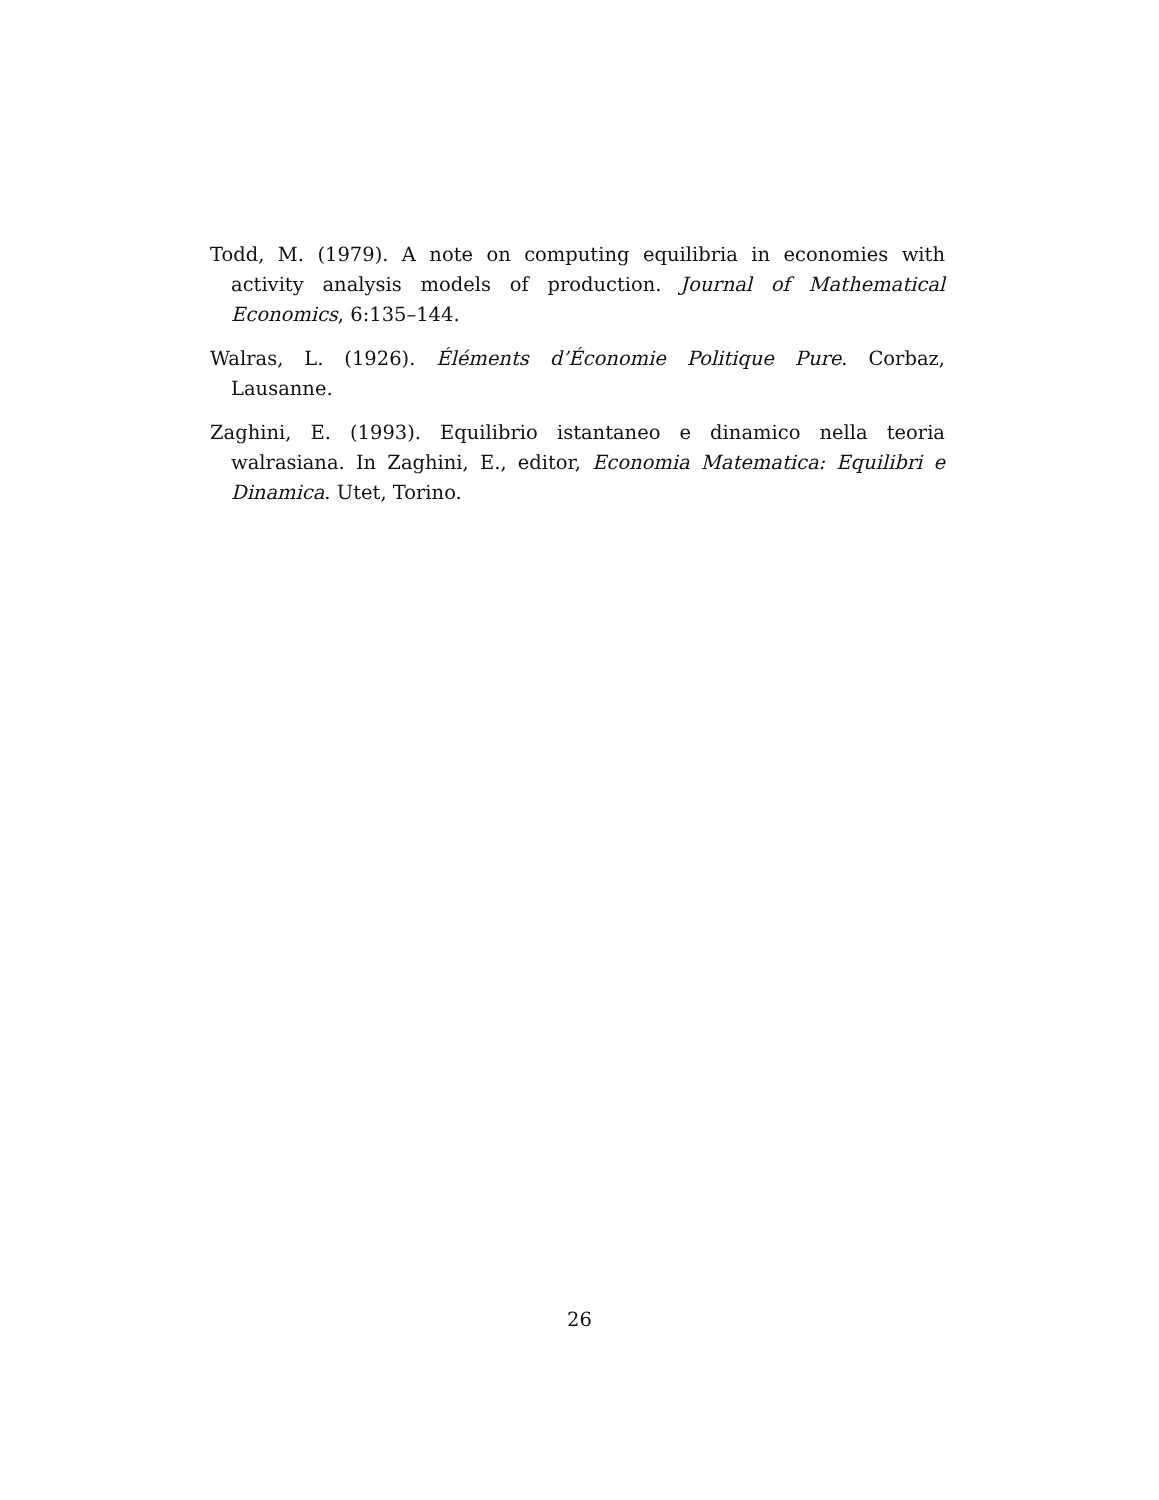Todd, M. (1979). A note on computing equilibria in economies with activity analysis models of production. Journal of Mathematical Economics, 6:135–144.
Walras, L. (1926). Éléments d’Économie Politique Pure. Corbaz, Lausanne.
Zaghini, E. (1993). Equilibrio istantaneo e dinamico nella teoria walrasiana. In Zaghini, E., editor, Economia Matematica: Equilibri e Dinamica. Utet, Torino.
26